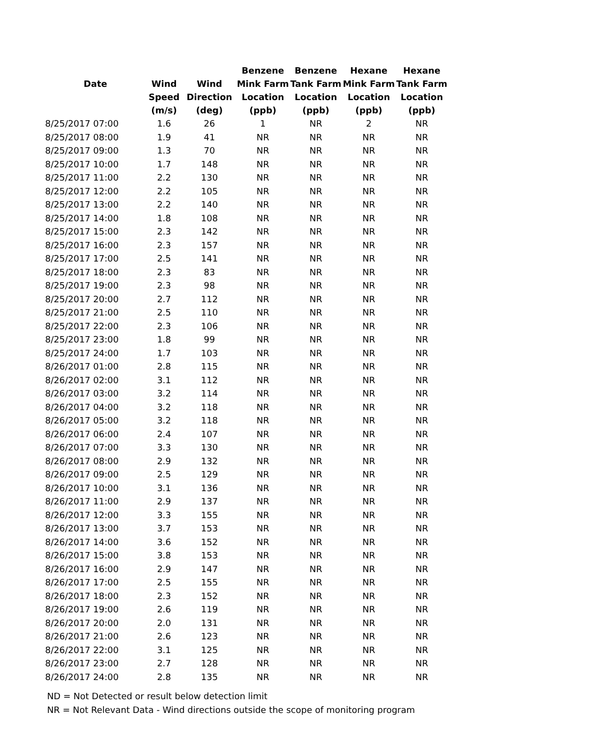| | | | Benzene | Benzene | Hexane | Hexane |
| --- | --- | --- | --- | --- | --- | --- |
| Date | Wind | Wind | Mink Farm | Tank Farm | Mink Farm | Tank Farm |
| | Speed | Direction | Location | Location | Location | Location |
| | (m/s) | (deg) | (ppb) | (ppb) | (ppb) | (ppb) |
| 8/25/2017 07:00 | 1.6 | 26 | 1 | NR | 2 | NR |
| 8/25/2017 08:00 | 1.9 | 41 | NR | NR | NR | NR |
| 8/25/2017 09:00 | 1.3 | 70 | NR | NR | NR | NR |
| 8/25/2017 10:00 | 1.7 | 148 | NR | NR | NR | NR |
| 8/25/2017 11:00 | 2.2 | 130 | NR | NR | NR | NR |
| 8/25/2017 12:00 | 2.2 | 105 | NR | NR | NR | NR |
| 8/25/2017 13:00 | 2.2 | 140 | NR | NR | NR | NR |
| 8/25/2017 14:00 | 1.8 | 108 | NR | NR | NR | NR |
| 8/25/2017 15:00 | 2.3 | 142 | NR | NR | NR | NR |
| 8/25/2017 16:00 | 2.3 | 157 | NR | NR | NR | NR |
| 8/25/2017 17:00 | 2.5 | 141 | NR | NR | NR | NR |
| 8/25/2017 18:00 | 2.3 | 83 | NR | NR | NR | NR |
| 8/25/2017 19:00 | 2.3 | 98 | NR | NR | NR | NR |
| 8/25/2017 20:00 | 2.7 | 112 | NR | NR | NR | NR |
| 8/25/2017 21:00 | 2.5 | 110 | NR | NR | NR | NR |
| 8/25/2017 22:00 | 2.3 | 106 | NR | NR | NR | NR |
| 8/25/2017 23:00 | 1.8 | 99 | NR | NR | NR | NR |
| 8/25/2017 24:00 | 1.7 | 103 | NR | NR | NR | NR |
| 8/26/2017 01:00 | 2.8 | 115 | NR | NR | NR | NR |
| 8/26/2017 02:00 | 3.1 | 112 | NR | NR | NR | NR |
| 8/26/2017 03:00 | 3.2 | 114 | NR | NR | NR | NR |
| 8/26/2017 04:00 | 3.2 | 118 | NR | NR | NR | NR |
| 8/26/2017 05:00 | 3.2 | 118 | NR | NR | NR | NR |
| 8/26/2017 06:00 | 2.4 | 107 | NR | NR | NR | NR |
| 8/26/2017 07:00 | 3.3 | 130 | NR | NR | NR | NR |
| 8/26/2017 08:00 | 2.9 | 132 | NR | NR | NR | NR |
| 8/26/2017 09:00 | 2.5 | 129 | NR | NR | NR | NR |
| 8/26/2017 10:00 | 3.1 | 136 | NR | NR | NR | NR |
| 8/26/2017 11:00 | 2.9 | 137 | NR | NR | NR | NR |
| 8/26/2017 12:00 | 3.3 | 155 | NR | NR | NR | NR |
| 8/26/2017 13:00 | 3.7 | 153 | NR | NR | NR | NR |
| 8/26/2017 14:00 | 3.6 | 152 | NR | NR | NR | NR |
| 8/26/2017 15:00 | 3.8 | 153 | NR | NR | NR | NR |
| 8/26/2017 16:00 | 2.9 | 147 | NR | NR | NR | NR |
| 8/26/2017 17:00 | 2.5 | 155 | NR | NR | NR | NR |
| 8/26/2017 18:00 | 2.3 | 152 | NR | NR | NR | NR |
| 8/26/2017 19:00 | 2.6 | 119 | NR | NR | NR | NR |
| 8/26/2017 20:00 | 2.0 | 131 | NR | NR | NR | NR |
| 8/26/2017 21:00 | 2.6 | 123 | NR | NR | NR | NR |
| 8/26/2017 22:00 | 3.1 | 125 | NR | NR | NR | NR |
| 8/26/2017 23:00 | 2.7 | 128 | NR | NR | NR | NR |
| 8/26/2017 24:00 | 2.8 | 135 | NR | NR | NR | NR |
ND = Not Detected or result below detection limit
NR = Not Relevant Data - Wind directions outside the scope of monitoring program